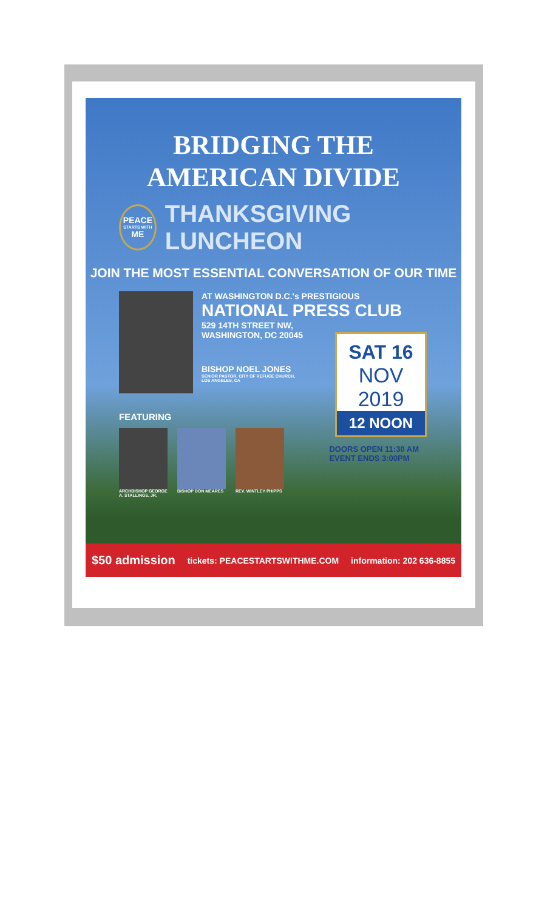BRIDGING THE
AMERICAN DIVIDE
PEACE
STARTS WITH
ME
THANKSGIVING LUNCHEON
JOIN THE MOST ESSENTIAL CONVERSATION OF OUR TIME
AT WASHINGTON D.C.'s PRESTIGIOUS
NATIONAL PRESS CLUB
529 14TH STREET NW,
WASHINGTON, DC 20045
BISHOP NOEL JONES
SENIOR PASTOR, CITY OF REFUGE CHURCH,
LOS ANGELES, CA
SAT 16
NOV
2019
12 NOON
DOORS OPEN 11:30 AM
EVENT ENDS 3:00PM
FEATURING
ARCHBISHOP GEORGE
A. STALLINGS, JR.
BISHOP DON MEARES REV. WINTLEY PHIPPS
$50 admission tickets: PEACESTARTSWITHME.COM information: 202 636-8855